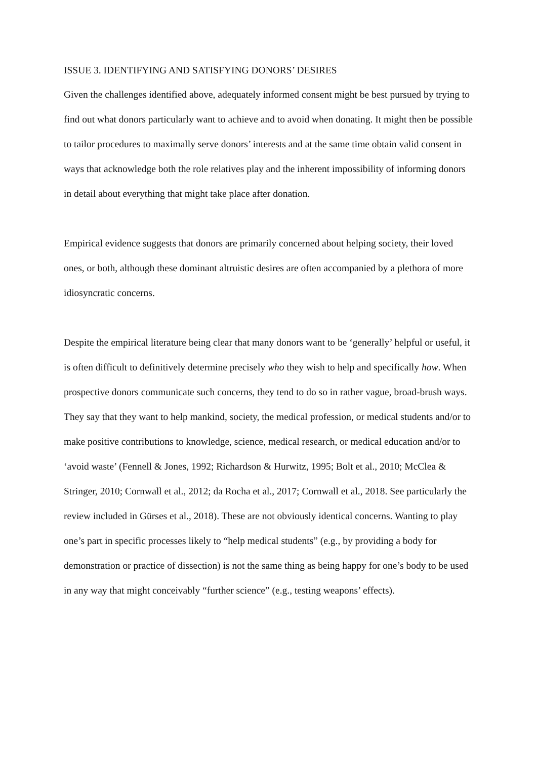ISSUE 3. IDENTIFYING AND SATISFYING DONORS’ DESIRES
Given the challenges identified above, adequately informed consent might be best pursued by trying to find out what donors particularly want to achieve and to avoid when donating. It might then be possible to tailor procedures to maximally serve donors’ interests and at the same time obtain valid consent in ways that acknowledge both the role relatives play and the inherent impossibility of informing donors in detail about everything that might take place after donation.
Empirical evidence suggests that donors are primarily concerned about helping society, their loved ones, or both, although these dominant altruistic desires are often accompanied by a plethora of more idiosyncratic concerns.
Despite the empirical literature being clear that many donors want to be ‘generally’ helpful or useful, it is often difficult to definitively determine precisely who they wish to help and specifically how. When prospective donors communicate such concerns, they tend to do so in rather vague, broad-brush ways. They say that they want to help mankind, society, the medical profession, or medical students and/or to make positive contributions to knowledge, science, medical research, or medical education and/or to ‘avoid waste’ (Fennell & Jones, 1992; Richardson & Hurwitz, 1995; Bolt et al., 2010; McClea & Stringer, 2010; Cornwall et al., 2012; da Rocha et al., 2017; Cornwall et al., 2018. See particularly the review included in Gürses et al., 2018). These are not obviously identical concerns. Wanting to play one’s part in specific processes likely to “help medical students” (e.g., by providing a body for demonstration or practice of dissection) is not the same thing as being happy for one’s body to be used in any way that might conceivably “further science” (e.g., testing weapons’ effects).